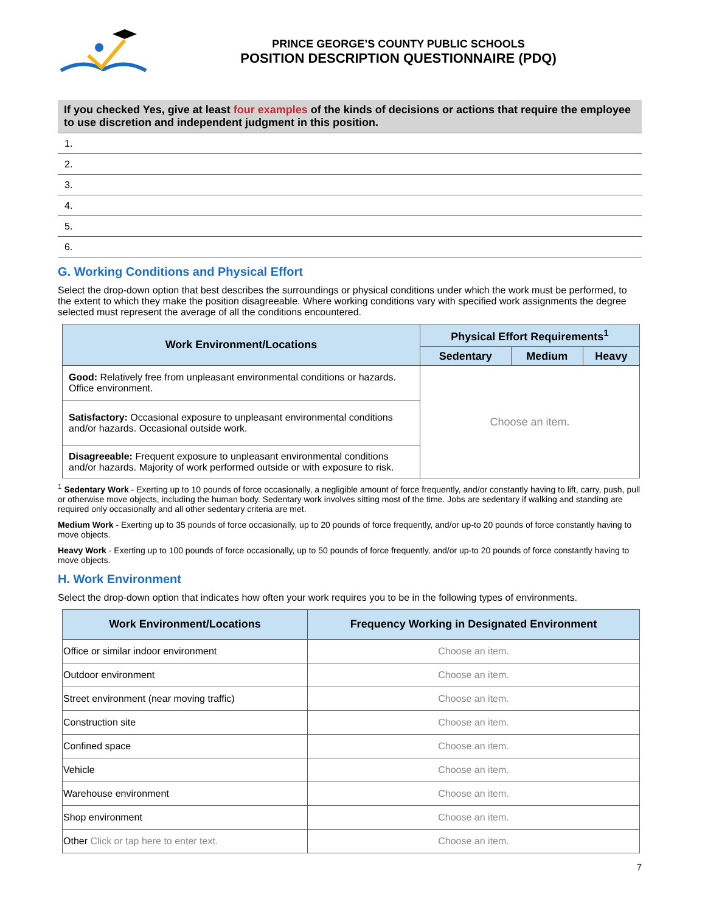PRINCE GEORGE’S COUNTY PUBLIC SCHOOLS
POSITION DESCRIPTION QUESTIONNAIRE (PDQ)
If you checked Yes, give at least four examples of the kinds of decisions or actions that require the employee to use discretion and independent judgment in this position.
1.
2.
3.
4.
5.
6.
G. Working Conditions and Physical Effort
Select the drop-down option that best describes the surroundings or physical conditions under which the work must be performed, to the extent to which they make the position disagreeable. Where working conditions vary with specified work assignments the degree selected must represent the average of all the conditions encountered.
| Work Environment/Locations | Physical Effort Requirements<sup>1</sup> | | |
| --- | --- | --- | --- |
| | Sedentary | Medium | Heavy |
| Good: Relatively free from unpleasant environmental conditions or hazards. Office environment. | Choose an item. | | |
| Satisfactory: Occasional exposure to unpleasant environmental conditions and/or hazards. Occasional outside work. | | | |
| Disagreeable: Frequent exposure to unpleasant environmental conditions and/or hazards. Majority of work performed outside or with exposure to risk. | | | |
<sup>1</sup> Sedentary Work - Exerting up to 10 pounds of force occasionally, a negligible amount of force frequently, and/or constantly having to lift, carry, push, pull or otherwise move objects, including the human body. Sedentary work involves sitting most of the time. Jobs are sedentary if walking and standing are required only occasionally and all other sedentary criteria are met.
Medium Work - Exerting up to 35 pounds of force occasionally, up to 20 pounds of force frequently, and/or up-to 20 pounds of force constantly having to move objects.
Heavy Work - Exerting up to 100 pounds of force occasionally, up to 50 pounds of force frequently, and/or up-to 20 pounds of force constantly having to move objects.
H. Work Environment
Select the drop-down option that indicates how often your work requires you to be in the following types of environments.
| Work Environment/Locations | Frequency Working in Designated Environment |
| --- | --- |
| Office or similar indoor environment | Choose an item. |
| Outdoor environment | Choose an item. |
| Street environment (near moving traffic) | Choose an item. |
| Construction site | Choose an item. |
| Confined space | Choose an item. |
| Vehicle | Choose an item. |
| Warehouse environment | Choose an item. |
| Shop environment | Choose an item. |
| Other Click or tap here to enter text. | Choose an item. |
7